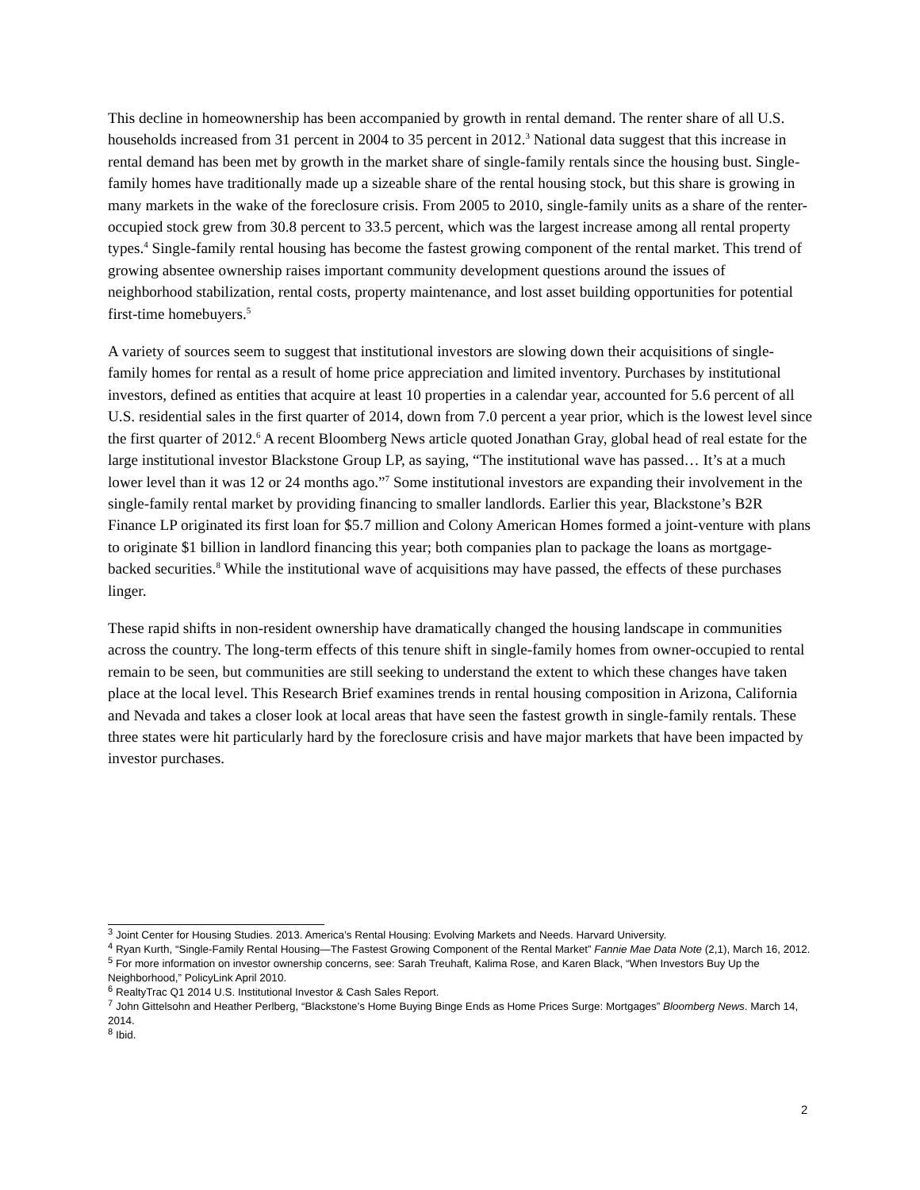This decline in homeownership has been accompanied by growth in rental demand. The renter share of all U.S. households increased from 31 percent in 2004 to 35 percent in 2012.<sup>3</sup> National data suggest that this increase in rental demand has been met by growth in the market share of single-family rentals since the housing bust. Single-family homes have traditionally made up a sizeable share of the rental housing stock, but this share is growing in many markets in the wake of the foreclosure crisis. From 2005 to 2010, single-family units as a share of the renter-occupied stock grew from 30.8 percent to 33.5 percent, which was the largest increase among all rental property types.<sup>4</sup> Single-family rental housing has become the fastest growing component of the rental market. This trend of growing absentee ownership raises important community development questions around the issues of neighborhood stabilization, rental costs, property maintenance, and lost asset building opportunities for potential first-time homebuyers.<sup>5</sup>
A variety of sources seem to suggest that institutional investors are slowing down their acquisitions of single-family homes for rental as a result of home price appreciation and limited inventory. Purchases by institutional investors, defined as entities that acquire at least 10 properties in a calendar year, accounted for 5.6 percent of all U.S. residential sales in the first quarter of 2014, down from 7.0 percent a year prior, which is the lowest level since the first quarter of 2012.<sup>6</sup> A recent Bloomberg News article quoted Jonathan Gray, global head of real estate for the large institutional investor Blackstone Group LP, as saying, “The institutional wave has passed… It’s at a much lower level than it was 12 or 24 months ago.”<sup>7</sup> Some institutional investors are expanding their involvement in the single-family rental market by providing financing to smaller landlords. Earlier this year, Blackstone’s B2R Finance LP originated its first loan for $5.7 million and Colony American Homes formed a joint-venture with plans to originate $1 billion in landlord financing this year; both companies plan to package the loans as mortgage-backed securities.<sup>8</sup> While the institutional wave of acquisitions may have passed, the effects of these purchases linger.
These rapid shifts in non-resident ownership have dramatically changed the housing landscape in communities across the country. The long-term effects of this tenure shift in single-family homes from owner-occupied to rental remain to be seen, but communities are still seeking to understand the extent to which these changes have taken place at the local level. This Research Brief examines trends in rental housing composition in Arizona, California and Nevada and takes a closer look at local areas that have seen the fastest growth in single-family rentals. These three states were hit particularly hard by the foreclosure crisis and have major markets that have been impacted by investor purchases.
<sup>3</sup> Joint Center for Housing Studies. 2013. America’s Rental Housing: Evolving Markets and Needs. Harvard University.
<sup>4</sup> Ryan Kurth, “Single-Family Rental Housing—The Fastest Growing Component of the Rental Market” Fannie Mae Data Note (2,1), March 16, 2012.
<sup>5</sup> For more information on investor ownership concerns, see: Sarah Treuhaft, Kalima Rose, and Karen Black, “When Investors Buy Up the Neighborhood,” PolicyLink April 2010.
<sup>6</sup> RealtyTrac Q1 2014 U.S. Institutional Investor & Cash Sales Report.
<sup>7</sup> John Gittelsohn and Heather Perlberg, “Blackstone’s Home Buying Binge Ends as Home Prices Surge: Mortgages” Bloomberg News. March 14, 2014.
<sup>8</sup> Ibid.
2